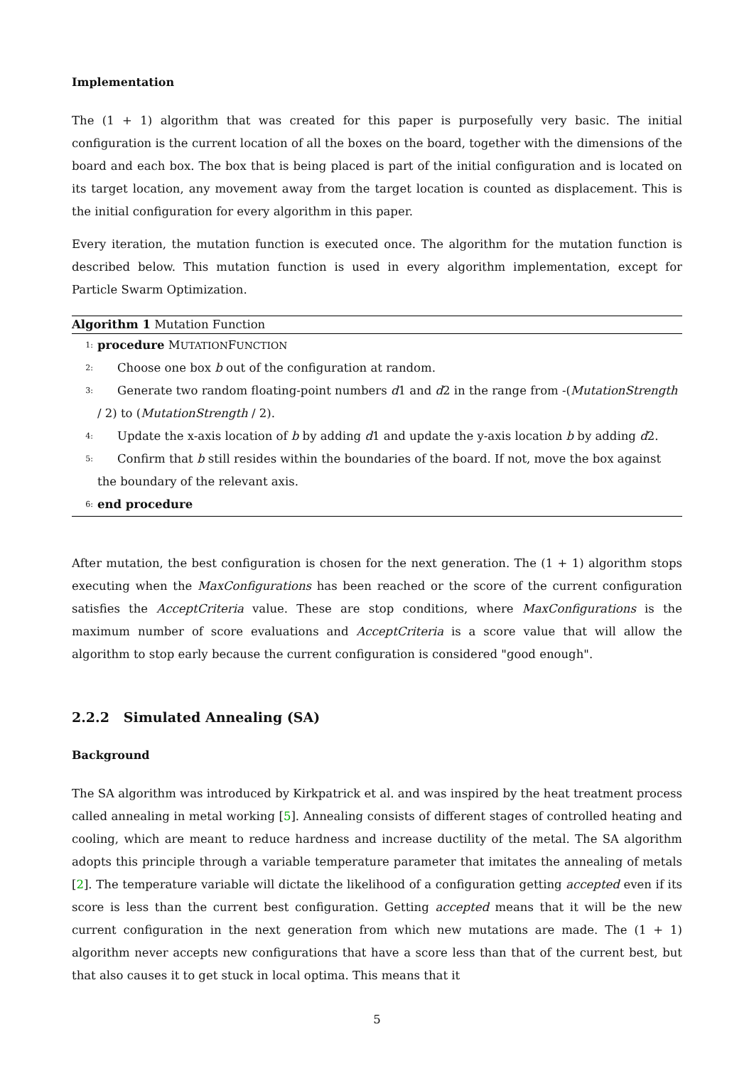Implementation
The (1 + 1) algorithm that was created for this paper is purposefully very basic. The initial configuration is the current location of all the boxes on the board, together with the dimensions of the board and each box. The box that is being placed is part of the initial configuration and is located on its target location, any movement away from the target location is counted as displacement. This is the initial configuration for every algorithm in this paper.
Every iteration, the mutation function is executed once. The algorithm for the mutation function is described below. This mutation function is used in every algorithm implementation, except for Particle Swarm Optimization.
Algorithm 1 Mutation Function
1: procedure MUTATIONFUNCTION
2: Choose one box b out of the configuration at random.
3: Generate two random floating-point numbers d1 and d2 in the range from -(MutationStrength / 2) to (MutationStrength / 2).
4: Update the x-axis location of b by adding d1 and update the y-axis location b by adding d2.
5: Confirm that b still resides within the boundaries of the board. If not, move the box against the boundary of the relevant axis.
6: end procedure
After mutation, the best configuration is chosen for the next generation. The (1 + 1) algorithm stops executing when the MaxConfigurations has been reached or the score of the current configuration satisfies the AcceptCriteria value. These are stop conditions, where MaxConfigurations is the maximum number of score evaluations and AcceptCriteria is a score value that will allow the algorithm to stop early because the current configuration is considered "good enough".
2.2.2 Simulated Annealing (SA)
Background
The SA algorithm was introduced by Kirkpatrick et al. and was inspired by the heat treatment process called annealing in metal working [5]. Annealing consists of different stages of controlled heating and cooling, which are meant to reduce hardness and increase ductility of the metal. The SA algorithm adopts this principle through a variable temperature parameter that imitates the annealing of metals [2]. The temperature variable will dictate the likelihood of a configuration getting accepted even if its score is less than the current best configuration. Getting accepted means that it will be the new current configuration in the next generation from which new mutations are made. The (1 + 1) algorithm never accepts new configurations that have a score less than that of the current best, but that also causes it to get stuck in local optima. This means that it
5